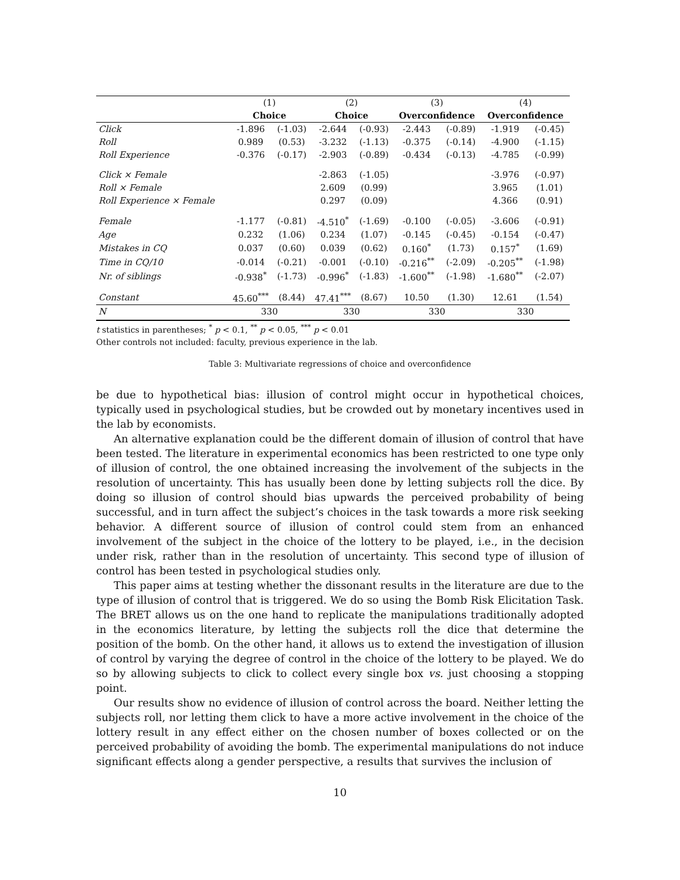| | (1) | | (2) | | (3) | | (4) | |
| | Choice | | Choice | | Overconfidence | | Overconfidence | |
| Click | -1.896 | (-1.03) | -2.644 | (-0.93) | -2.443 | (-0.89) | -1.919 | (-0.45) |
| Roll | 0.989 | (0.53) | -3.232 | (-1.13) | -0.375 | (-0.14) | -4.900 | (-1.15) |
| Roll Experience | -0.376 | (-0.17) | -2.903 | (-0.89) | -0.434 | (-0.13) | -4.785 | (-0.99) |
| Click × Female | | | -2.863 | (-1.05) | | | -3.976 | (-0.97) |
| Roll × Female | | | 2.609 | (0.99) | | | 3.965 | (1.01) |
| Roll Experience × Female | | | 0.297 | (0.09) | | | 4.366 | (0.91) |
| Female | -1.177 | (-0.81) | -4.510<sup>*</sup> | (-1.69) | -0.100 | (-0.05) | -3.606 | (-0.91) |
| Age | 0.232 | (1.06) | 0.234 | (1.07) | -0.145 | (-0.45) | -0.154 | (-0.47) |
| Mistakes in CQ | 0.037 | (0.60) | 0.039 | (0.62) | 0.160<sup>*</sup> | (1.73) | 0.157<sup>*</sup> | (1.69) |
| Time in CQ/10 | -0.014 | (-0.21) | -0.001 | (-0.10) | -0.216<sup>**</sup> | (-2.09) | -0.205<sup>**</sup> | (-1.98) |
| Nr. of siblings | -0.938<sup>*</sup> | (-1.73) | -0.996<sup>*</sup> | (-1.83) | -1.600<sup>**</sup> | (-1.98) | -1.680<sup>**</sup> | (-2.07) |
| Constant | 45.60<sup>***</sup> | (8.44) | 47.41<sup>***</sup> | (8.67) | 10.50 | (1.30) | 12.61 | (1.54) |
| N | 330 | | 330 | | 330 | | 330 | |
t statistics in parentheses; <sup>*</sup> p < 0.1, <sup>**</sup> p < 0.05, <sup>***</sup> p < 0.01
Other controls not included: faculty, previous experience in the lab.
Table 3: Multivariate regressions of choice and overconfidence
be due to hypothetical bias: illusion of control might occur in hypothetical choices, typically used in psychological studies, but be crowded out by monetary incentives used in the lab by economists.
An alternative explanation could be the different domain of illusion of control that have been tested. The literature in experimental economics has been restricted to one type only of illusion of control, the one obtained increasing the involvement of the subjects in the resolution of uncertainty. This has usually been done by letting subjects roll the dice. By doing so illusion of control should bias upwards the perceived probability of being successful, and in turn affect the subject’s choices in the task towards a more risk seeking behavior. A different source of illusion of control could stem from an enhanced involvement of the subject in the choice of the lottery to be played, i.e., in the decision under risk, rather than in the resolution of uncertainty. This second type of illusion of control has been tested in psychological studies only.
This paper aims at testing whether the dissonant results in the literature are due to the type of illusion of control that is triggered. We do so using the Bomb Risk Elicitation Task. The BRET allows us on the one hand to replicate the manipulations traditionally adopted in the economics literature, by letting the subjects roll the dice that determine the position of the bomb. On the other hand, it allows us to extend the investigation of illusion of control by varying the degree of control in the choice of the lottery to be played. We do so by allowing subjects to click to collect every single box vs. just choosing a stopping point.
Our results show no evidence of illusion of control across the board. Neither letting the subjects roll, nor letting them click to have a more active involvement in the choice of the lottery result in any effect either on the chosen number of boxes collected or on the perceived probability of avoiding the bomb. The experimental manipulations do not induce significant effects along a gender perspective, a results that survives the inclusion of
10